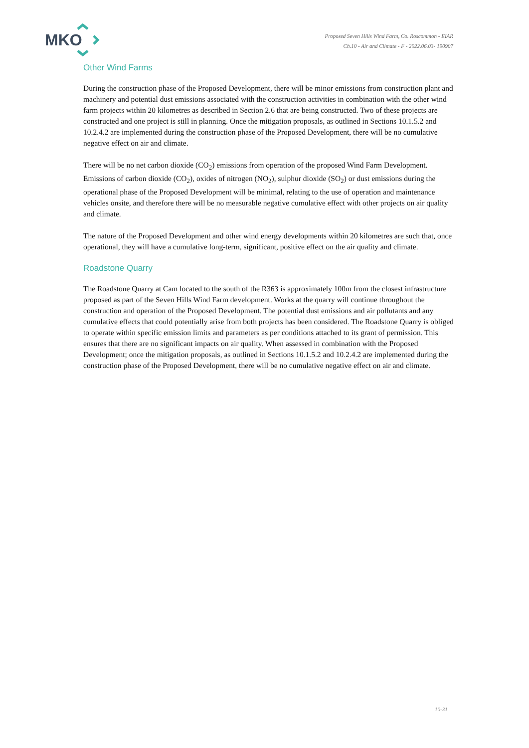MKO
Proposed Seven Hills Wind Farm, Co. Roscommon - EIAR
Ch.10 - Air and Climate - F - 2022.06.03- 190907
Other Wind Farms
During the construction phase of the Proposed Development, there will be minor emissions from construction plant and machinery and potential dust emissions associated with the construction activities in combination with the other wind farm projects within 20 kilometres as described in Section 2.6 that are being constructed. Two of these projects are constructed and one project is still in planning. Once the mitigation proposals, as outlined in Sections 10.1.5.2 and 10.2.4.2 are implemented during the construction phase of the Proposed Development, there will be no cumulative negative effect on air and climate.
There will be no net carbon dioxide (CO<sub>2</sub>) emissions from operation of the proposed Wind Farm Development. Emissions of carbon dioxide (CO<sub>2</sub>), oxides of nitrogen (NO<sub>2</sub>), sulphur dioxide (SO<sub>2</sub>) or dust emissions during the operational phase of the Proposed Development will be minimal, relating to the use of operation and maintenance vehicles onsite, and therefore there will be no measurable negative cumulative effect with other projects on air quality and climate.
The nature of the Proposed Development and other wind energy developments within 20 kilometres are such that, once operational, they will have a cumulative long-term, significant, positive effect on the air quality and climate.
Roadstone Quarry
The Roadstone Quarry at Cam located to the south of the R363 is approximately 100m from the closest infrastructure proposed as part of the Seven Hills Wind Farm development. Works at the quarry will continue throughout the construction and operation of the Proposed Development. The potential dust emissions and air pollutants and any cumulative effects that could potentially arise from both projects has been considered. The Roadstone Quarry is obliged to operate within specific emission limits and parameters as per conditions attached to its grant of permission. This ensures that there are no significant impacts on air quality. When assessed in combination with the Proposed Development; once the mitigation proposals, as outlined in Sections 10.1.5.2 and 10.2.4.2 are implemented during the construction phase of the Proposed Development, there will be no cumulative negative effect on air and climate.
10-31